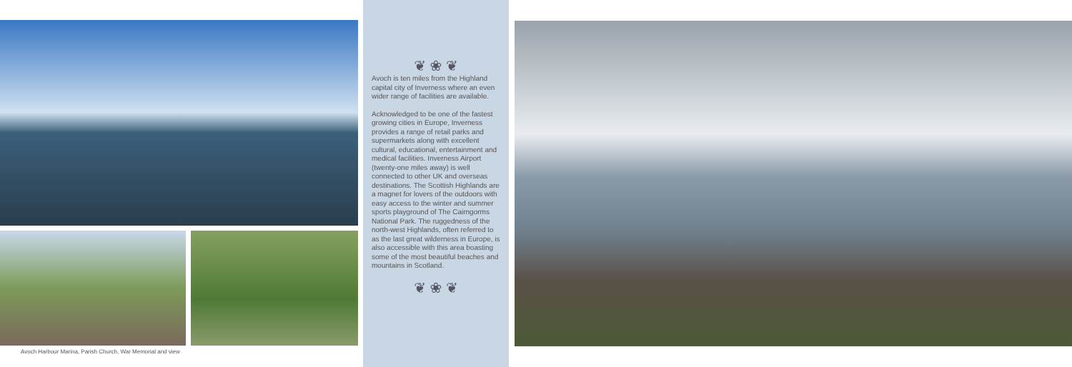Avoch Harbour Marina, Parish Church, War Memorial and view
❦ ❀ ❦
Avoch is ten miles from the Highland capital city of Inverness where an even wider range of facilities are available.
Acknowledged to be one of the fastest growing cities in Europe, Inverness provides a range of retail parks and supermarkets along with excellent cultural, educational, entertainment and medical facilities. Inverness Airport (twenty-one miles away) is well connected to other UK and overseas destinations. The Scottish Highlands are a magnet for lovers of the outdoors with easy access to the winter and summer sports playground of The Cairngorms National Park. The ruggedness of the north-west Highlands, often referred to as the last great wilderness in Europe, is also accessible with this area boasting some of the most beautiful beaches and mountains in Scotland.
❦ ❀ ❦